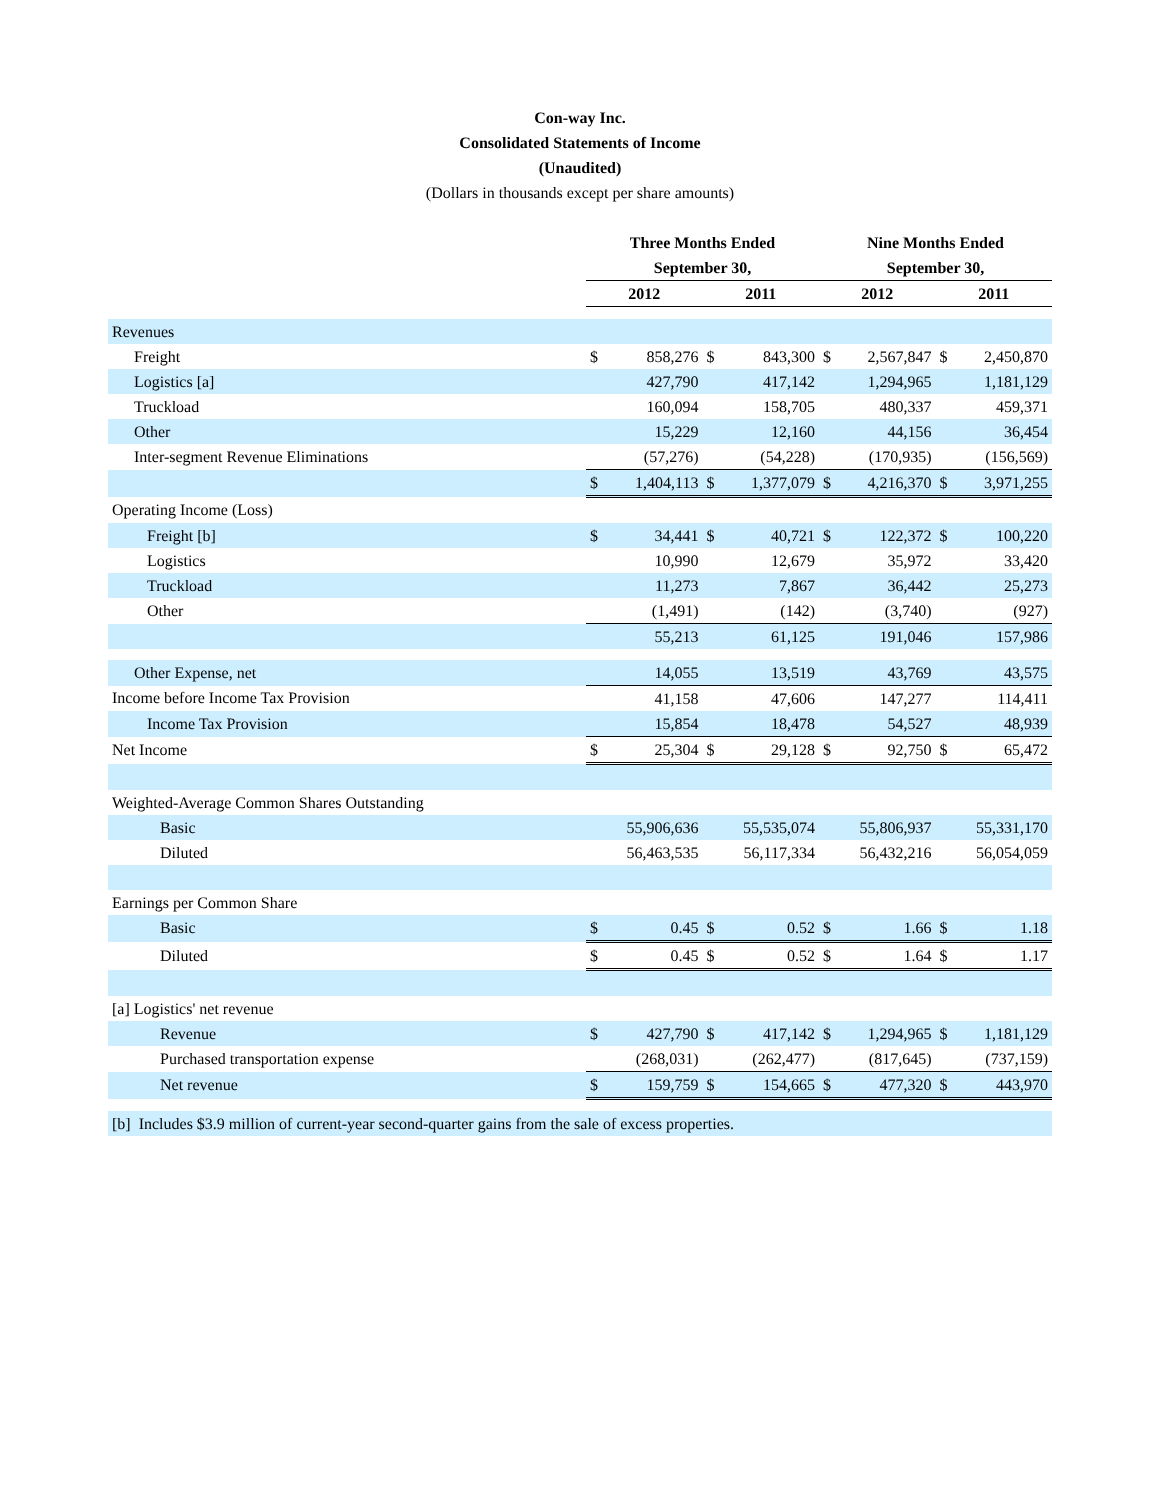Con-way Inc.
Consolidated Statements of Income
(Unaudited)
(Dollars in thousands except per share amounts)
| | Three Months Ended | | | | Nine Months Ended | | | |
| | September 30, | | | | September 30, | | | |
| | 2012 | | 2011 | | 2012 | | 2011 | |
| Revenues | | | | | | | | |
| Freight | $ | 858,276 | $ | 843,300 | $ | 2,567,847 | $ | 2,450,870 |
| Logistics [a] | | 427,790 | | 417,142 | | 1,294,965 | | 1,181,129 |
| Truckload | | 160,094 | | 158,705 | | 480,337 | | 459,371 |
| Other | | 15,229 | | 12,160 | | 44,156 | | 36,454 |
| Inter-segment Revenue Eliminations | | (57,276) | | (54,228) | | (170,935) | | (156,569) |
| | $ | 1,404,113 | $ | 1,377,079 | $ | 4,216,370 | $ | 3,971,255 |
| Operating Income (Loss) | | | | | | | | |
| Freight [b] | $ | 34,441 | $ | 40,721 | $ | 122,372 | $ | 100,220 |
| Logistics | | 10,990 | | 12,679 | | 35,972 | | 33,420 |
| Truckload | | 11,273 | | 7,867 | | 36,442 | | 25,273 |
| Other | | (1,491) | | (142) | | (3,740) | | (927) |
| | | 55,213 | | 61,125 | | 191,046 | | 157,986 |
| Other Expense, net | | 14,055 | | 13,519 | | 43,769 | | 43,575 |
| Income before Income Tax Provision | | 41,158 | | 47,606 | | 147,277 | | 114,411 |
| Income Tax Provision | | 15,854 | | 18,478 | | 54,527 | | 48,939 |
| Net Income | $ | 25,304 | $ | 29,128 | $ | 92,750 | $ | 65,472 |
| Weighted-Average Common Shares Outstanding | | | | | | | | |
| Basic | | 55,906,636 | | 55,535,074 | | 55,806,937 | | 55,331,170 |
| Diluted | | 56,463,535 | | 56,117,334 | | 56,432,216 | | 56,054,059 |
| Earnings per Common Share | | | | | | | | |
| Basic | $ | 0.45 | $ | 0.52 | $ | 1.66 | $ | 1.18 |
| Diluted | $ | 0.45 | $ | 0.52 | $ | 1.64 | $ | 1.17 |
| [a] Logistics' net revenue | | | | | | | | |
| Revenue | $ | 427,790 | $ | 417,142 | $ | 1,294,965 | $ | 1,181,129 |
| Purchased transportation expense | | (268,031) | | (262,477) | | (817,645) | | (737,159) |
| Net revenue | $ | 159,759 | $ | 154,665 | $ | 477,320 | $ | 443,970 |
| [b] Includes $3.9 million of current-year second-quarter gains from the sale of excess properties. | | | | | | | | |